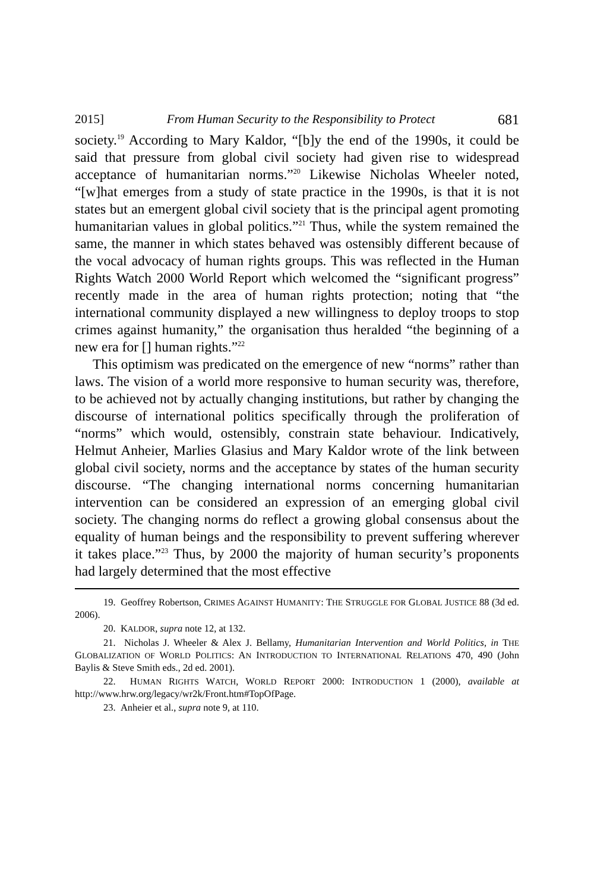2015] From Human Security to the Responsibility to Protect 681
society.<sup>19</sup> According to Mary Kaldor, “[b]y the end of the 1990s, it could be said that pressure from global civil society had given rise to widespread acceptance of humanitarian norms.”<sup>20</sup> Likewise Nicholas Wheeler noted, “[w]hat emerges from a study of state practice in the 1990s, is that it is not states but an emergent global civil society that is the principal agent promoting humanitarian values in global politics.”<sup>21</sup> Thus, while the system remained the same, the manner in which states behaved was ostensibly different because of the vocal advocacy of human rights groups. This was reflected in the Human Rights Watch 2000 World Report which welcomed the “significant progress” recently made in the area of human rights protection; noting that “the international community displayed a new willingness to deploy troops to stop crimes against humanity,” the organisation thus heralded “the beginning of a new era for [] human rights.”<sup>22</sup>
This optimism was predicated on the emergence of new “norms” rather than laws. The vision of a world more responsive to human security was, therefore, to be achieved not by actually changing institutions, but rather by changing the discourse of international politics specifically through the proliferation of “norms” which would, ostensibly, constrain state behaviour. Indicatively, Helmut Anheier, Marlies Glasius and Mary Kaldor wrote of the link between global civil society, norms and the acceptance by states of the human security discourse. “The changing international norms concerning humanitarian intervention can be considered an expression of an emerging global civil society. The changing norms do reflect a growing global consensus about the equality of human beings and the responsibility to prevent suffering wherever it takes place.”<sup>23</sup> Thus, by 2000 the majority of human security’s proponents had largely determined that the most effective
19. Geoffrey Robertson, CRIMES AGAINST HUMANITY: THE STRUGGLE FOR GLOBAL JUSTICE 88 (3d ed. 2006).
20. KALDOR, supra note 12, at 132.
21. Nicholas J. Wheeler & Alex J. Bellamy, Humanitarian Intervention and World Politics, in THE GLOBALIZATION OF WORLD POLITICS: AN INTRODUCTION TO INTERNATIONAL RELATIONS 470, 490 (John Baylis & Steve Smith eds., 2d ed. 2001).
22. HUMAN RIGHTS WATCH, WORLD REPORT 2000: INTRODUCTION 1 (2000), available at http://www.hrw.org/legacy/wr2k/Front.htm#TopOfPage.
23. Anheier et al., supra note 9, at 110.